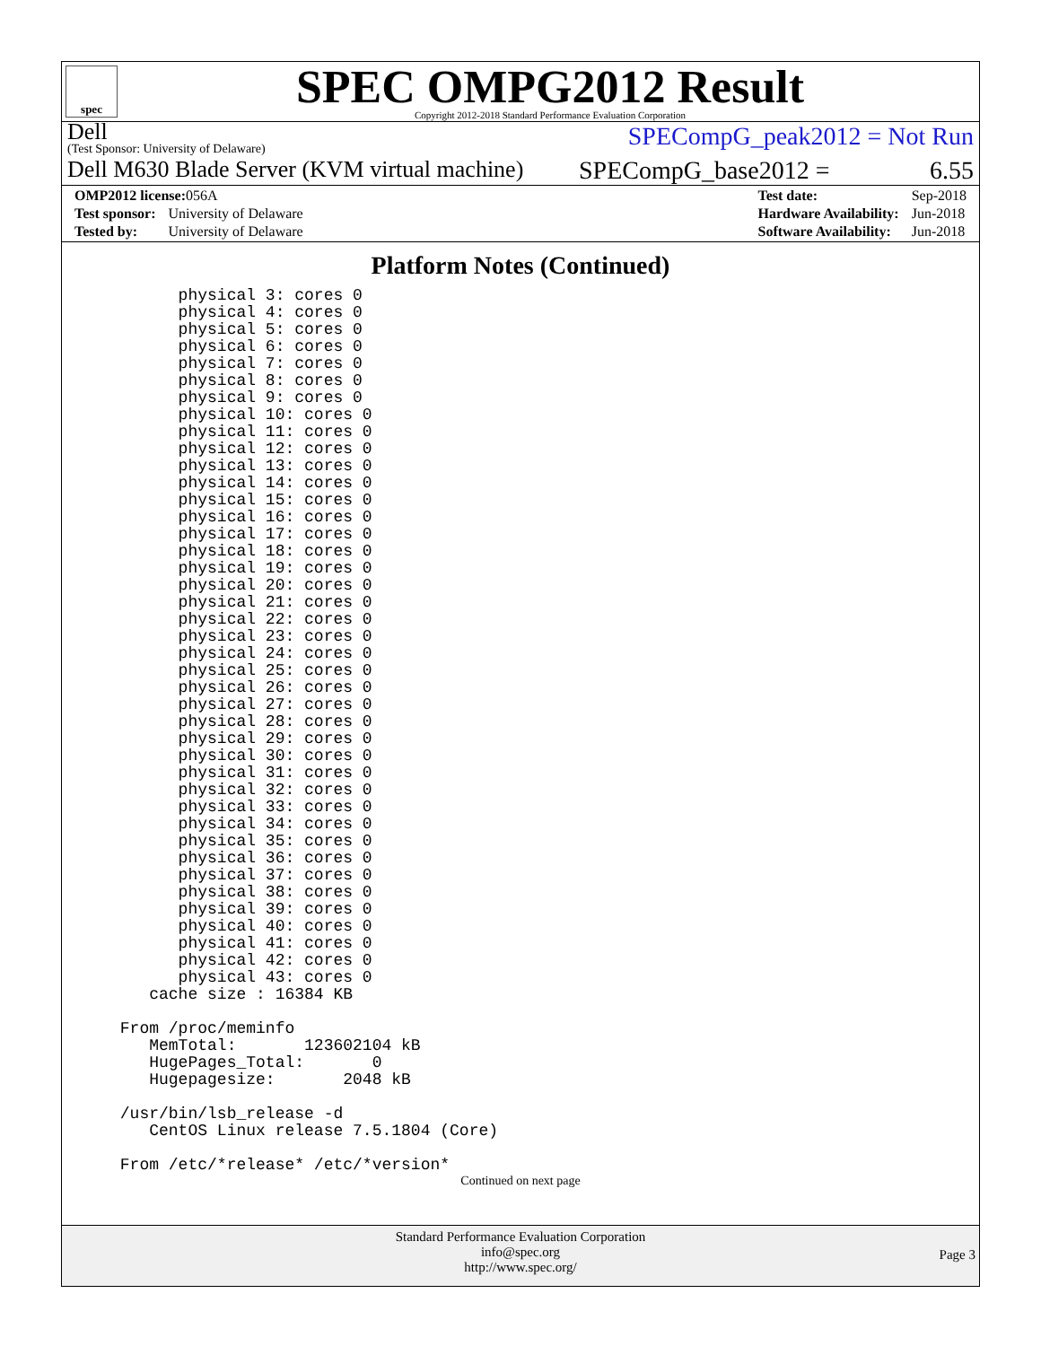spec
SPEC OMPG2012 Result
Copyright 2012-2018 Standard Performance Evaluation Corporation
Dell
(Test Sponsor: University of Delaware)
SPECompG_peak2012 = Not Run
Dell M630 Blade Server (KVM virtual machine)
SPECompG_base2012 = 6.55
| OMP2012 license: 056A | |
| Test sponsor: | University of Delaware |
| Tested by: | University of Delaware |
| Test date: | Sep-2018 |
| Hardware Availability: | Jun-2018 |
| Software Availability: | Jun-2018 |
Platform Notes (Continued)
physical 3: cores 0 physical 4: cores 0 physical 5: cores 0 physical 6: cores 0 physical 7: cores 0 physical 8: cores 0 physical 9: cores 0 physical 10: cores 0 physical 11: cores 0 physical 12: cores 0 physical 13: cores 0 physical 14: cores 0 physical 15: cores 0 physical 16: cores 0 physical 17: cores 0 physical 18: cores 0 physical 19: cores 0 physical 20: cores 0 physical 21: cores 0 physical 22: cores 0 physical 23: cores 0 physical 24: cores 0 physical 25: cores 0 physical 26: cores 0 physical 27: cores 0 physical 28: cores 0 physical 29: cores 0 physical 30: cores 0 physical 31: cores 0 physical 32: cores 0 physical 33: cores 0 physical 34: cores 0 physical 35: cores 0 physical 36: cores 0 physical 37: cores 0 physical 38: cores 0 physical 39: cores 0 physical 40: cores 0 physical 41: cores 0 physical 42: cores 0 physical 43: cores 0 cache size : 16384 KB From /proc/meminfo MemTotal: 123602104 kB HugePages_Total: 0 Hugepagesize: 2048 kB /usr/bin/lsb_release -d CentOS Linux release 7.5.1804 (Core) From /etc/*release* /etc/*version*
Continued on next page
Standard Performance Evaluation Corporation
info@spec.org
http://www.spec.org/
Page 3